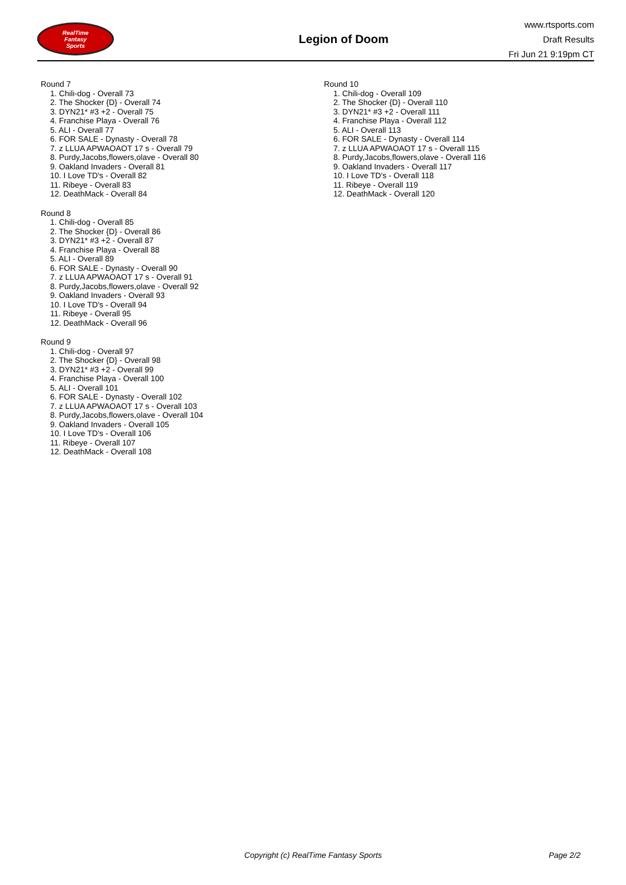RealTime
Fantasy
Sports
Legion of Doom
www.rtsports.com
Draft Results
Fri Jun 21 9:19pm CT
Round 7
1. Chili-dog - Overall 73
2. The Shocker {D} - Overall 74
3. DYN21* #3 +2 - Overall 75
4. Franchise Playa - Overall 76
5. ALI - Overall 77
6. FOR SALE - Dynasty - Overall 78
7. z LLUA APWAOAOT 17 s - Overall 79
8. Purdy,Jacobs,flowers,olave - Overall 80
9. Oakland Invaders - Overall 81
10. I Love TD's - Overall 82
11. Ribeye - Overall 83
12. DeathMack - Overall 84
Round 8
1. Chili-dog - Overall 85
2. The Shocker {D} - Overall 86
3. DYN21* #3 +2 - Overall 87
4. Franchise Playa - Overall 88
5. ALI - Overall 89
6. FOR SALE - Dynasty - Overall 90
7. z LLUA APWAOAOT 17 s - Overall 91
8. Purdy,Jacobs,flowers,olave - Overall 92
9. Oakland Invaders - Overall 93
10. I Love TD's - Overall 94
11. Ribeye - Overall 95
12. DeathMack - Overall 96
Round 9
1. Chili-dog - Overall 97
2. The Shocker {D} - Overall 98
3. DYN21* #3 +2 - Overall 99
4. Franchise Playa - Overall 100
5. ALI - Overall 101
6. FOR SALE - Dynasty - Overall 102
7. z LLUA APWAOAOT 17 s - Overall 103
8. Purdy,Jacobs,flowers,olave - Overall 104
9. Oakland Invaders - Overall 105
10. I Love TD's - Overall 106
11. Ribeye - Overall 107
12. DeathMack - Overall 108
Round 10
1. Chili-dog - Overall 109
2. The Shocker {D} - Overall 110
3. DYN21* #3 +2 - Overall 111
4. Franchise Playa - Overall 112
5. ALI - Overall 113
6. FOR SALE - Dynasty - Overall 114
7. z LLUA APWAOAOT 17 s - Overall 115
8. Purdy,Jacobs,flowers,olave - Overall 116
9. Oakland Invaders - Overall 117
10. I Love TD's - Overall 118
11. Ribeye - Overall 119
12. DeathMack - Overall 120
Copyright (c) RealTime Fantasy Sports Page 2/2